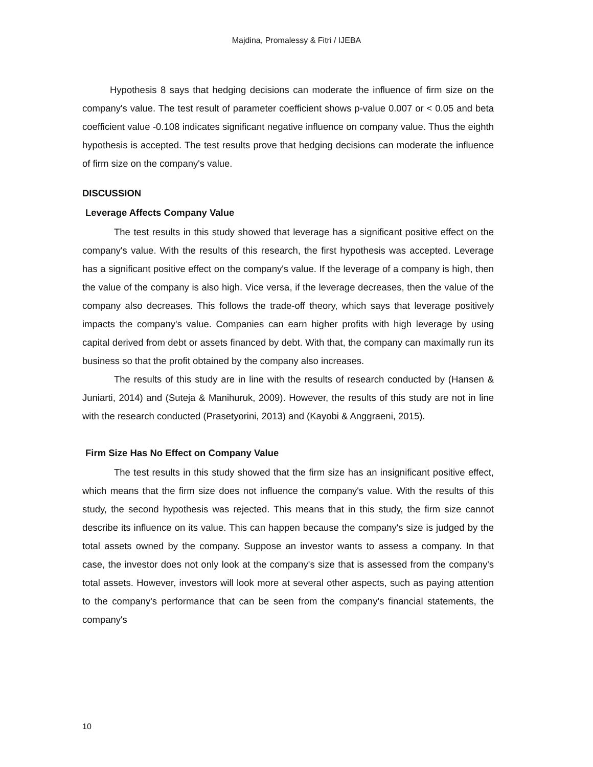Majdina, Promalessy & Fitri / IJEBA
Hypothesis 8 says that hedging decisions can moderate the influence of firm size on the company's value. The test result of parameter coefficient shows p-value 0.007 or < 0.05 and beta coefficient value -0.108 indicates significant negative influence on company value. Thus the eighth hypothesis is accepted. The test results prove that hedging decisions can moderate the influence of firm size on the company's value.
DISCUSSION
Leverage Affects Company Value
The test results in this study showed that leverage has a significant positive effect on the company's value. With the results of this research, the first hypothesis was accepted. Leverage has a significant positive effect on the company's value. If the leverage of a company is high, then the value of the company is also high. Vice versa, if the leverage decreases, then the value of the company also decreases. This follows the trade-off theory, which says that leverage positively impacts the company's value. Companies can earn higher profits with high leverage by using capital derived from debt or assets financed by debt. With that, the company can maximally run its business so that the profit obtained by the company also increases.
The results of this study are in line with the results of research conducted by (Hansen & Juniarti, 2014) and (Suteja & Manihuruk, 2009). However, the results of this study are not in line with the research conducted (Prasetyorini, 2013) and (Kayobi & Anggraeni, 2015).
Firm Size Has No Effect on Company Value
The test results in this study showed that the firm size has an insignificant positive effect, which means that the firm size does not influence the company's value. With the results of this study, the second hypothesis was rejected. This means that in this study, the firm size cannot describe its influence on its value. This can happen because the company's size is judged by the total assets owned by the company. Suppose an investor wants to assess a company. In that case, the investor does not only look at the company's size that is assessed from the company's total assets. However, investors will look more at several other aspects, such as paying attention to the company's performance that can be seen from the company's financial statements, the company's
10